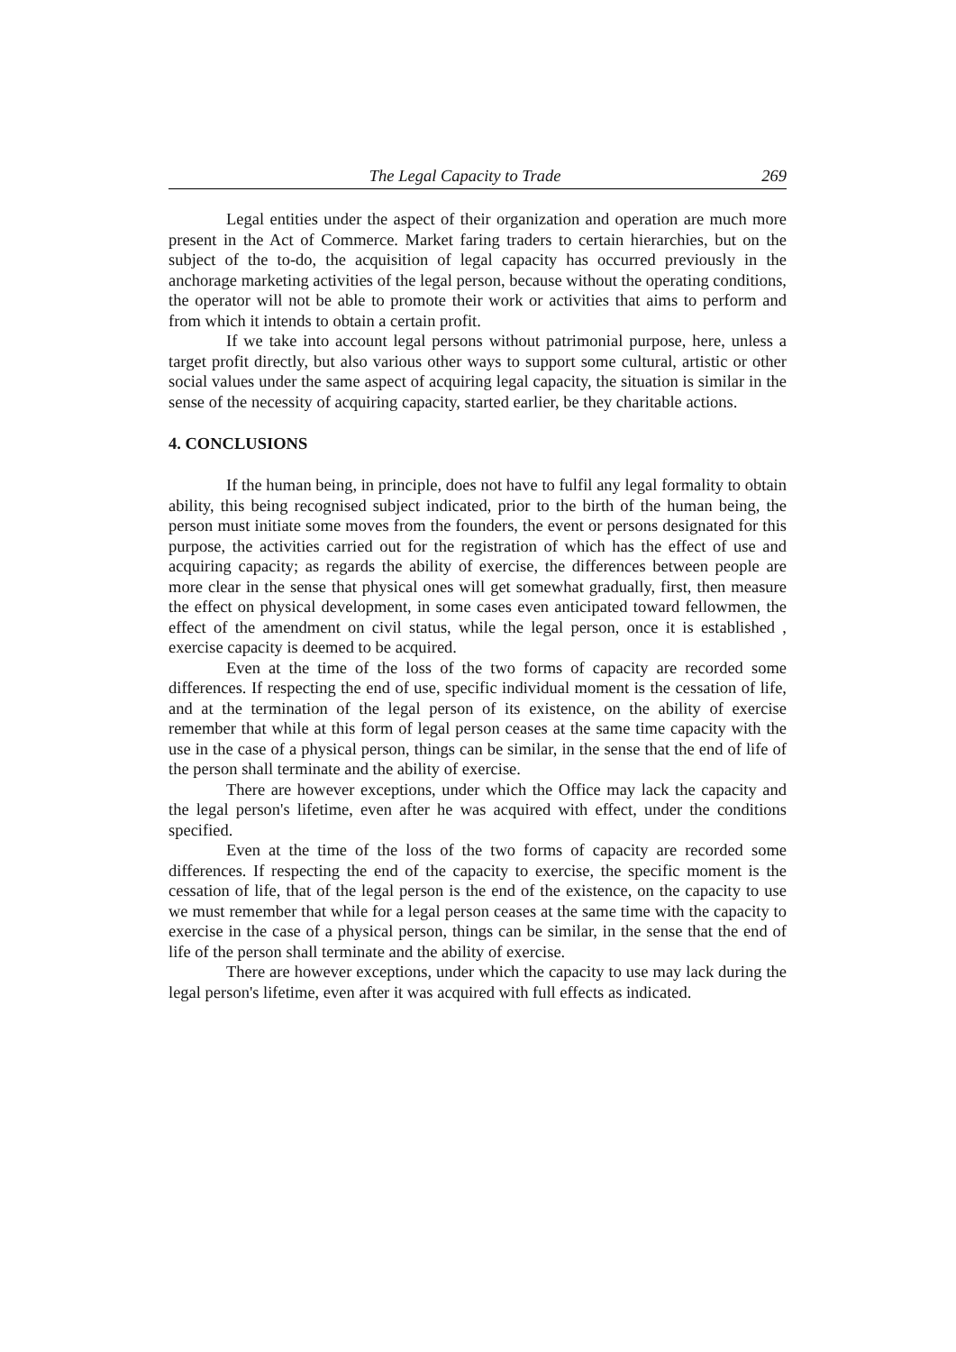The Legal Capacity to Trade 269
Legal entities under the aspect of their organization and operation are much more present in the Act of Commerce. Market faring traders to certain hierarchies, but on the subject of the to-do, the acquisition of legal capacity has occurred previously in the anchorage marketing activities of the legal person, because without the operating conditions, the operator will not be able to promote their work or activities that aims to perform and from which it intends to obtain a certain profit.
If we take into account legal persons without patrimonial purpose, here, unless a target profit directly, but also various other ways to support some cultural, artistic or other social values under the same aspect of acquiring legal capacity, the situation is similar in the sense of the necessity of acquiring capacity, started earlier, be they charitable actions.
4. CONCLUSIONS
If the human being, in principle, does not have to fulfil any legal formality to obtain ability, this being recognised subject indicated, prior to the birth of the human being, the person must initiate some moves from the founders, the event or persons designated for this purpose, the activities carried out for the registration of which has the effect of use and acquiring capacity; as regards the ability of exercise, the differences between people are more clear in the sense that physical ones will get somewhat gradually, first, then measure the effect on physical development, in some cases even anticipated toward fellowmen, the effect of the amendment on civil status, while the legal person, once it is established , exercise capacity is deemed to be acquired.
Even at the time of the loss of the two forms of capacity are recorded some differences. If respecting the end of use, specific individual moment is the cessation of life, and at the termination of the legal person of its existence, on the ability of exercise remember that while at this form of legal person ceases at the same time capacity with the use in the case of a physical person, things can be similar, in the sense that the end of life of the person shall terminate and the ability of exercise.
There are however exceptions, under which the Office may lack the capacity and the legal person's lifetime, even after he was acquired with effect, under the conditions specified.
Even at the time of the loss of the two forms of capacity are recorded some differences. If respecting the end of the capacity to exercise, the specific moment is the cessation of life, that of the legal person is the end of the existence, on the capacity to use we must remember that while for a legal person ceases at the same time with the capacity to exercise in the case of a physical person, things can be similar, in the sense that the end of life of the person shall terminate and the ability of exercise.
There are however exceptions, under which the capacity to use may lack during the legal person's lifetime, even after it was acquired with full effects as indicated.